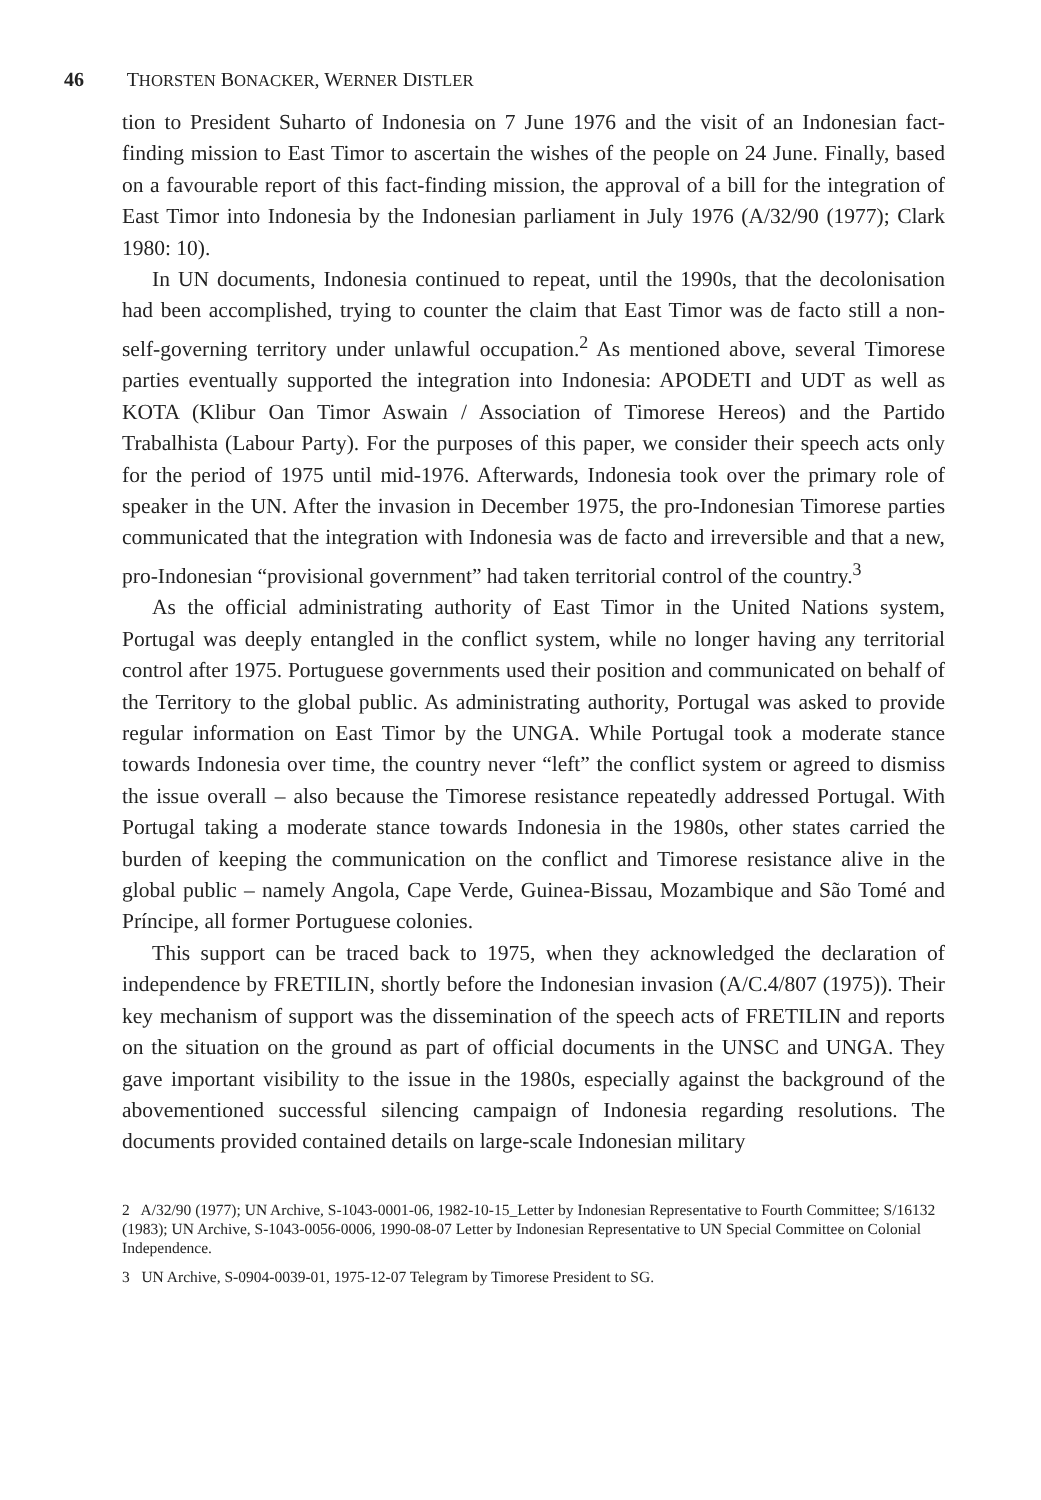46 THORSTEN BONACKER, WERNER DISTLER
tion to President Suharto of Indonesia on 7 June 1976 and the visit of an Indonesian fact-finding mission to East Timor to ascertain the wishes of the people on 24 June. Finally, based on a favourable report of this fact-finding mission, the approval of a bill for the integration of East Timor into Indonesia by the Indonesian parliament in July 1976 (A/32/90 (1977); Clark 1980: 10).
In UN documents, Indonesia continued to repeat, until the 1990s, that the decolonisation had been accomplished, trying to counter the claim that East Timor was de facto still a non-self-governing territory under unlawful occupation.<sup>2</sup> As mentioned above, several Timorese parties eventually supported the integration into Indonesia: APODETI and UDT as well as KOTA (Klibur Oan Timor Aswain / Association of Timorese Hereos) and the Partido Trabalhista (Labour Party). For the purposes of this paper, we consider their speech acts only for the period of 1975 until mid-1976. Afterwards, Indonesia took over the primary role of speaker in the UN. After the invasion in December 1975, the pro-Indonesian Timorese parties communicated that the integration with Indonesia was de facto and irreversible and that a new, pro-Indonesian “provisional government” had taken territorial control of the country.<sup>3</sup>
As the official administrating authority of East Timor in the United Nations system, Portugal was deeply entangled in the conflict system, while no longer having any territorial control after 1975. Portuguese governments used their position and communicated on behalf of the Territory to the global public. As administrating authority, Portugal was asked to provide regular information on East Timor by the UNGA. While Portugal took a moderate stance towards Indonesia over time, the country never “left” the conflict system or agreed to dismiss the issue overall – also because the Timorese resistance repeatedly addressed Portugal. With Portugal taking a moderate stance towards Indonesia in the 1980s, other states carried the burden of keeping the communication on the conflict and Timorese resistance alive in the global public – namely Angola, Cape Verde, Guinea-Bissau, Mozambique and São Tomé and Príncipe, all former Portuguese colonies.
This support can be traced back to 1975, when they acknowledged the declaration of independence by FRETILIN, shortly before the Indonesian invasion (A/C.4/807 (1975)). Their key mechanism of support was the dissemination of the speech acts of FRETILIN and reports on the situation on the ground as part of official documents in the UNSC and UNGA. They gave important visibility to the issue in the 1980s, especially against the background of the abovementioned successful silencing campaign of Indonesia regarding resolutions. The documents provided contained details on large-scale Indonesian military
2 A/32/90 (1977); UN Archive, S-1043-0001-06, 1982-10-15_Letter by Indonesian Representative to Fourth Committee; S/16132 (1983); UN Archive, S-1043-0056-0006, 1990-08-07 Letter by Indonesian Representative to UN Special Committee on Colonial Independence.
3 UN Archive, S-0904-0039-01, 1975-12-07 Telegram by Timorese President to SG.